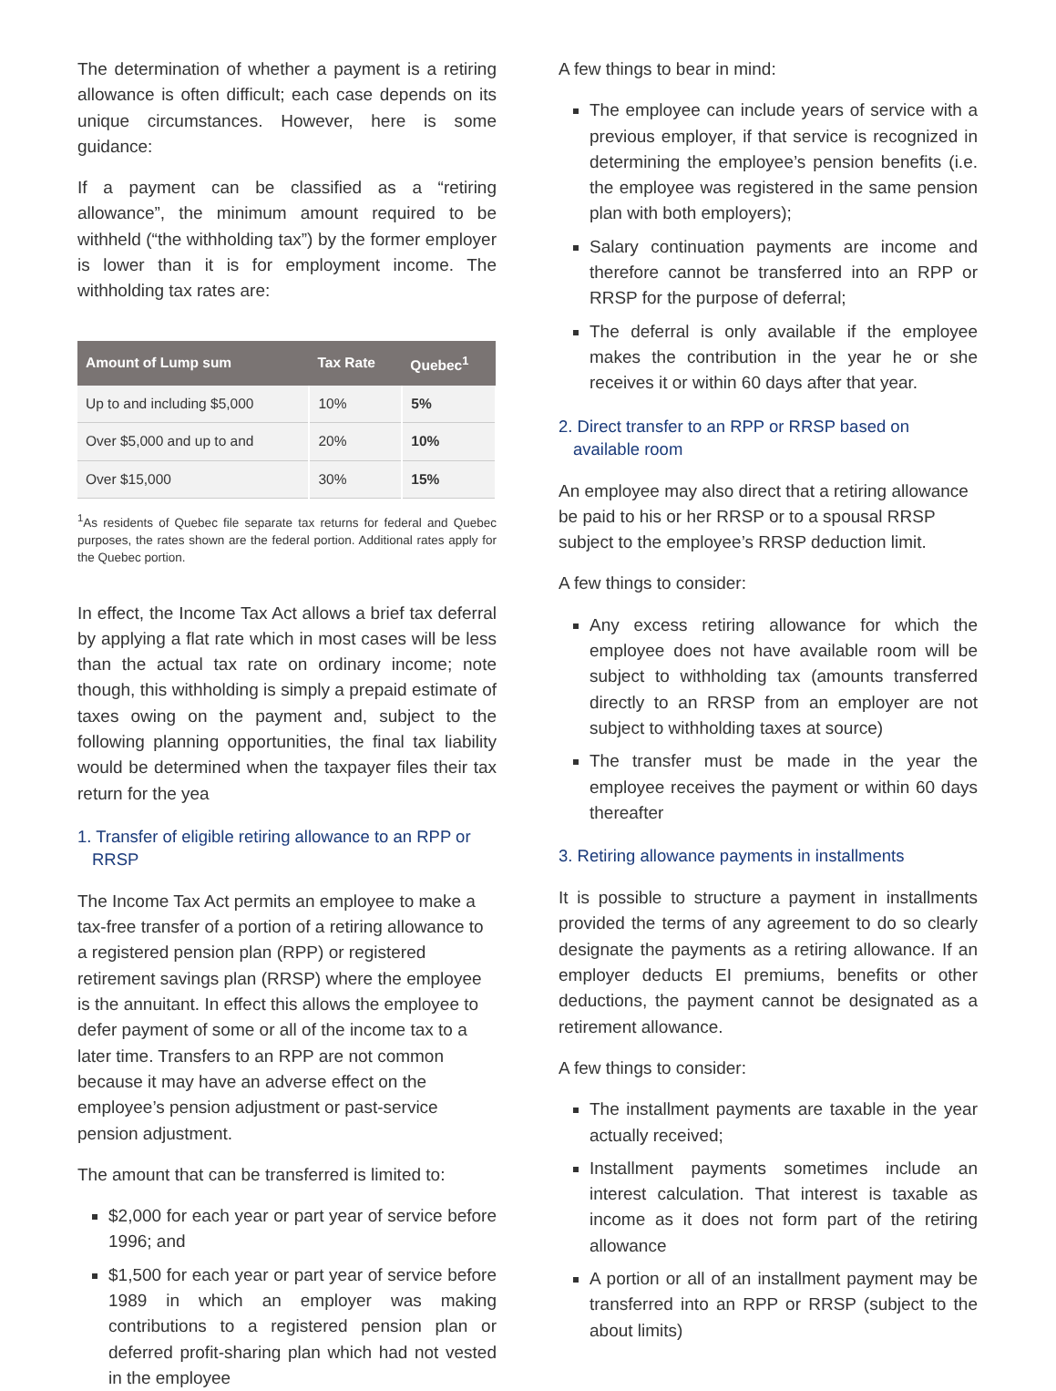The determination of whether a payment is a retiring allowance is often difficult; each case depends on its unique circumstances. However, here is some guidance:
If a payment can be classified as a “retiring allowance”, the minimum amount required to be withheld (“the withholding tax”) by the former employer is lower than it is for employment income. The withholding tax rates are:
| Amount of Lump sum | Tax Rate | Quebec<sup>1</sup> |
| --- | --- | --- |
| Up to and including $5,000 | 10% | 5% |
| Over $5,000 and up to and | 20% | 10% |
| Over $15,000 | 30% | 15% |
<sup>1</sup> As residents of Quebec file separate tax returns for federal and Quebec purposes, the rates shown are the federal portion. Additional rates apply for the Quebec portion.
In effect, the Income Tax Act allows a brief tax deferral by applying a flat rate which in most cases will be less than the actual tax rate on ordinary income; note though, this withholding is simply a prepaid estimate of taxes owing on the payment and, subject to the following planning opportunities, the final tax liability would be determined when the taxpayer files their tax return for the yea
1. Transfer of eligible retiring allowance to an RPP or RRSP
The Income Tax Act permits an employee to make a tax-free transfer of a portion of a retiring allowance to a registered pension plan (RPP) or registered retirement savings plan (RRSP) where the employee is the annuitant. In effect this allows the employee to defer payment of some or all of the income tax to a later time. Transfers to an RPP are not common because it may have an adverse effect on the employee’s pension adjustment or past-service pension adjustment.
The amount that can be transferred is limited to:
$2,000 for each year or part year of service before 1996; and
$1,500 for each year or part year of service before 1989 in which an employer was making contributions to a registered pension plan or deferred profit-sharing plan which had not vested in the employee
A few things to bear in mind:
The employee can include years of service with a previous employer, if that service is recognized in determining the employee’s pension benefits (i.e. the employee was registered in the same pension plan with both employers);
Salary continuation payments are income and therefore cannot be transferred into an RPP or RRSP for the purpose of deferral;
The deferral is only available if the employee makes the contribution in the year he or she receives it or within 60 days after that year.
2. Direct transfer to an RPP or RRSP based on available room
An employee may also direct that a retiring allowance be paid to his or her RRSP or to a spousal RRSP subject to the employee’s RRSP deduction limit.
A few things to consider:
Any excess retiring allowance for which the employee does not have available room will be subject to withholding tax (amounts transferred directly to an RRSP from an employer are not subject to withholding taxes at source)
The transfer must be made in the year the employee receives the payment or within 60 days thereafter
3. Retiring allowance payments in installments
It is possible to structure a payment in installments provided the terms of any agreement to do so clearly designate the payments as a retiring allowance. If an employer deducts EI premiums, benefits or other deductions, the payment cannot be designated as a retirement allowance.
A few things to consider:
The installment payments are taxable in the year actually received;
Installment payments sometimes include an interest calculation. That interest is taxable as income as it does not form part of the retiring allowance
A portion or all of an installment payment may be transferred into an RPP or RRSP (subject to the about limits)